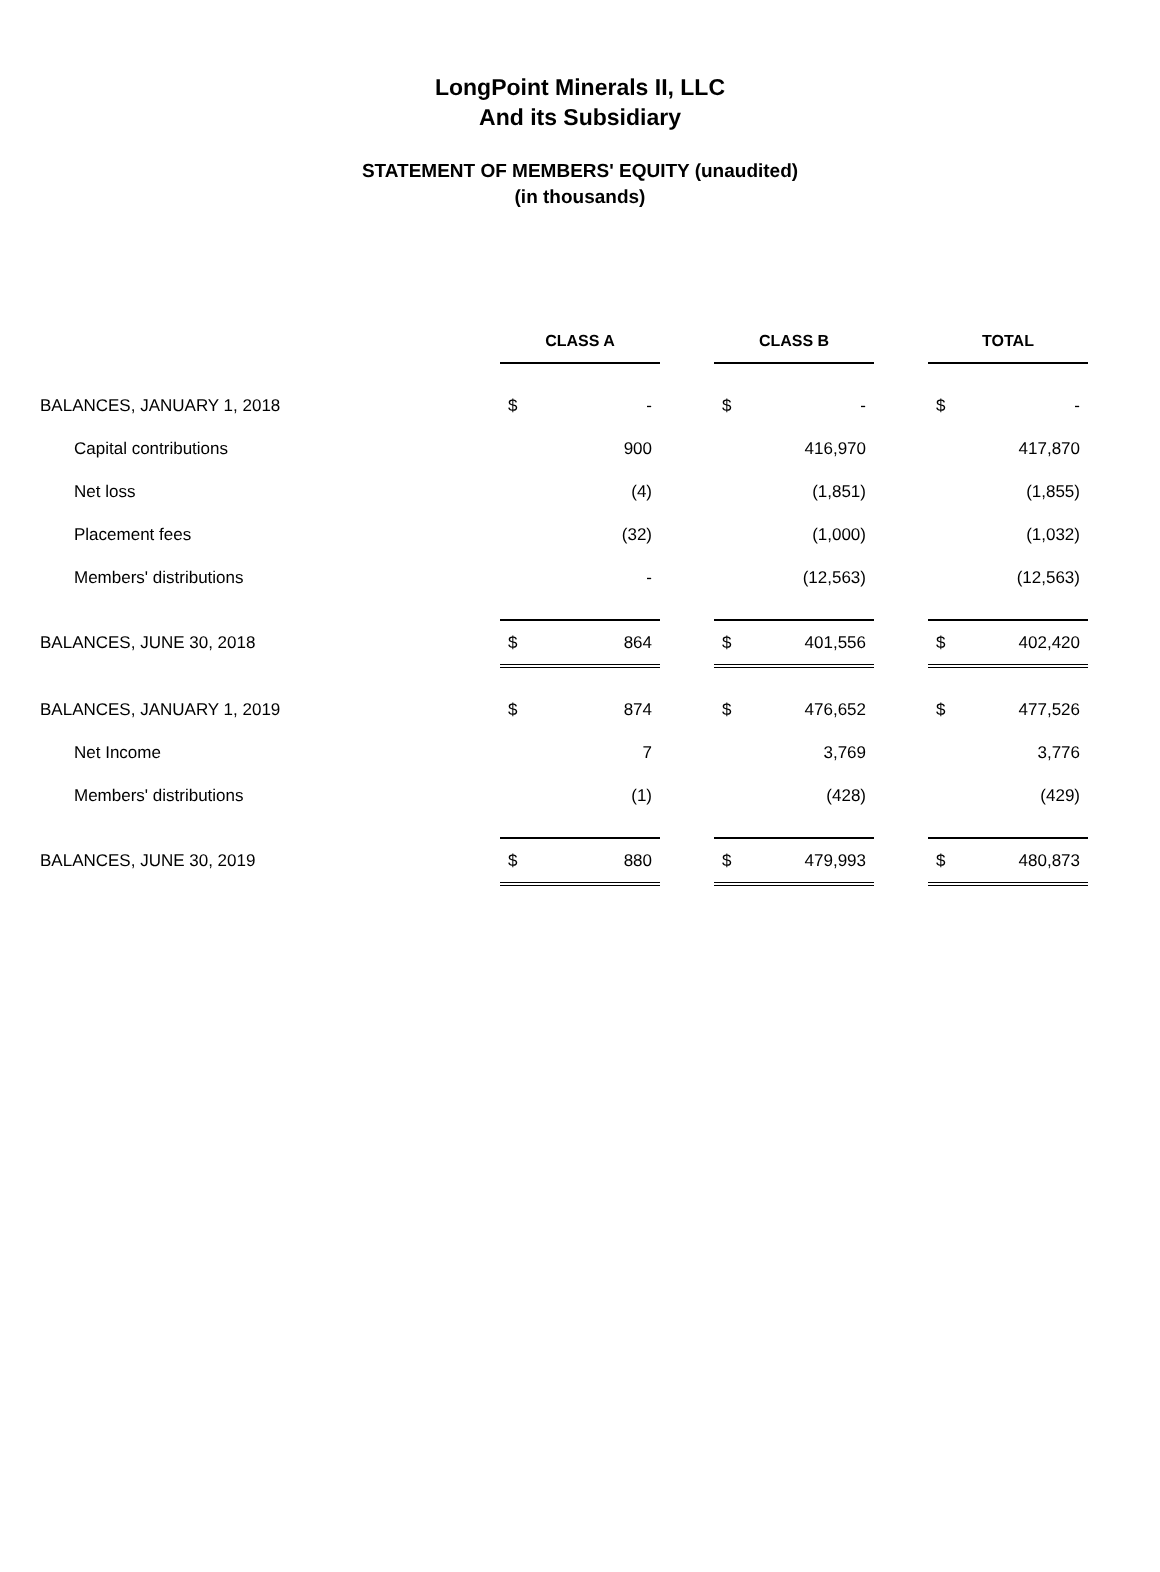LongPoint Minerals II, LLC
And its Subsidiary
STATEMENT OF MEMBERS' EQUITY (unaudited)
(in thousands)
| | CLASS A | | | CLASS B | | | TOTAL | |
| BALANCES, JANUARY 1, 2018 | $ | - | | $ | - | | $ | - |
| Capital contributions | | 900 | | | 416,970 | | | 417,870 |
| Net loss | | (4) | | | (1,851) | | | (1,855) |
| Placement fees | | (32) | | | (1,000) | | | (1,032) |
| Members' distributions | | - | | | (12,563) | | | (12,563) |
| BALANCES, JUNE 30, 2018 | $ | 864 | | $ | 401,556 | | $ | 402,420 |
| BALANCES, JANUARY 1, 2019 | $ | 874 | | $ | 476,652 | | $ | 477,526 |
| Net Income | | 7 | | | 3,769 | | | 3,776 |
| Members' distributions | | (1) | | | (428) | | | (429) |
| BALANCES, JUNE 30, 2019 | $ | 880 | | $ | 479,993 | | $ | 480,873 |